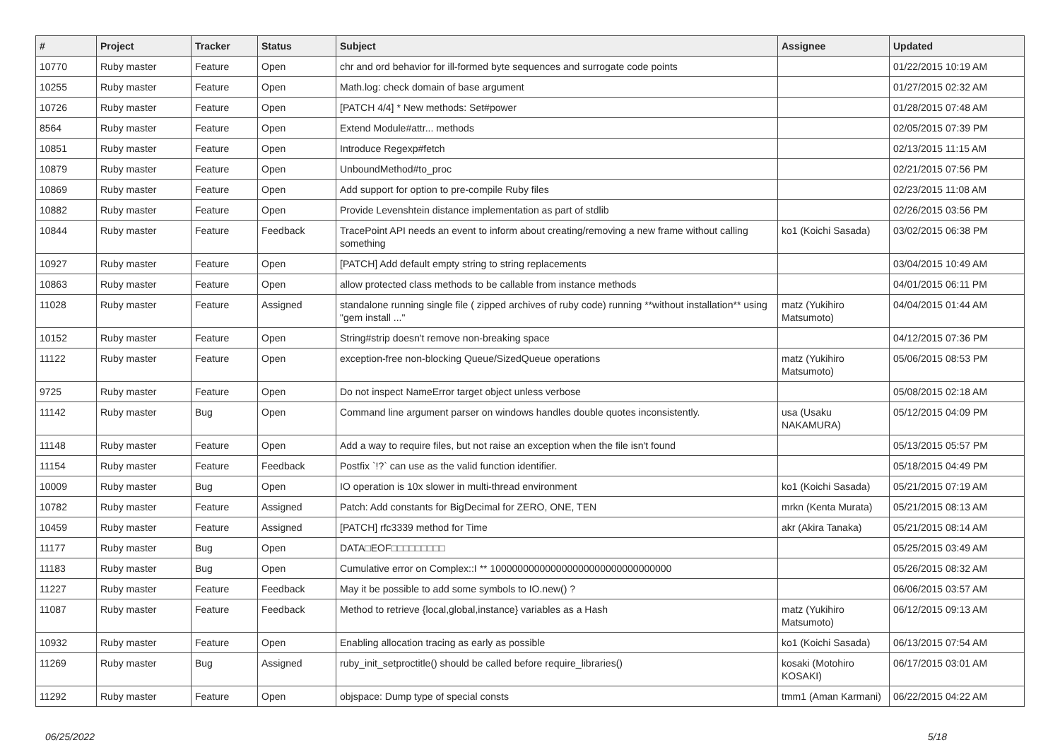| # | Project | Tracker | Status | Subject | Assignee | Updated |
| --- | --- | --- | --- | --- | --- | --- |
| 10770 | Ruby master | Feature | Open | chr and ord behavior for ill-formed byte sequences and surrogate code points | | 01/22/2015 10:19 AM |
| 10255 | Ruby master | Feature | Open | Math.log: check domain of base argument | | 01/27/2015 02:32 AM |
| 10726 | Ruby master | Feature | Open | [PATCH 4/4] * New methods: Set#power | | 01/28/2015 07:48 AM |
| 8564 | Ruby master | Feature | Open | Extend Module#attr... methods | | 02/05/2015 07:39 PM |
| 10851 | Ruby master | Feature | Open | Introduce Regexp#fetch | | 02/13/2015 11:15 AM |
| 10879 | Ruby master | Feature | Open | UnboundMethod#to_proc | | 02/21/2015 07:56 PM |
| 10869 | Ruby master | Feature | Open | Add support for option to pre-compile Ruby files | | 02/23/2015 11:08 AM |
| 10882 | Ruby master | Feature | Open | Provide Levenshtein distance implementation as part of stdlib | | 02/26/2015 03:56 PM |
| 10844 | Ruby master | Feature | Feedback | TracePoint API needs an event to inform about creating/removing a new frame without calling something | ko1 (Koichi Sasada) | 03/02/2015 06:38 PM |
| 10927 | Ruby master | Feature | Open | [PATCH] Add default empty string to string replacements | | 03/04/2015 10:49 AM |
| 10863 | Ruby master | Feature | Open | allow protected class methods to be callable from instance methods | | 04/01/2015 06:11 PM |
| 11028 | Ruby master | Feature | Assigned | standalone running single file ( zipped archives of ruby code) running **without installation** using "gem install ..." | matz (Yukihiro Matsumoto) | 04/04/2015 01:44 AM |
| 10152 | Ruby master | Feature | Open | String#strip doesn't remove non-breaking space | | 04/12/2015 07:36 PM |
| 11122 | Ruby master | Feature | Open | exception-free non-blocking Queue/SizedQueue operations | matz (Yukihiro Matsumoto) | 05/06/2015 08:53 PM |
| 9725 | Ruby master | Feature | Open | Do not inspect NameError target object unless verbose | | 05/08/2015 02:18 AM |
| 11142 | Ruby master | Bug | Open | Command line argument parser on windows handles double quotes inconsistently. | usa (Usaku NAKAMURA) | 05/12/2015 04:09 PM |
| 11148 | Ruby master | Feature | Open | Add a way to require files, but not raise an exception when the file isn't found | | 05/13/2015 05:57 PM |
| 11154 | Ruby master | Feature | Feedback | Postfix `!?` can use as the valid function identifier. | | 05/18/2015 04:49 PM |
| 10009 | Ruby master | Bug | Open | IO operation is 10x slower in multi-thread environment | ko1 (Koichi Sasada) | 05/21/2015 07:19 AM |
| 10782 | Ruby master | Feature | Assigned | Patch: Add constants for BigDecimal for ZERO, ONE, TEN | mrkn (Kenta Murata) | 05/21/2015 08:13 AM |
| 10459 | Ruby master | Feature | Assigned | [PATCH] rfc3339 method for Time | akr (Akira Tanaka) | 05/21/2015 08:14 AM |
| 11177 | Ruby master | Bug | Open | DATA□EOF□□□□□□□□□ | | 05/25/2015 03:49 AM |
| 11183 | Ruby master | Bug | Open | Cumulative error on Complex::I ** 100000000000000000000000000000000 | | 05/26/2015 08:32 AM |
| 11227 | Ruby master | Feature | Feedback | May it be possible to add some symbols to IO.new() ? | | 06/06/2015 03:57 AM |
| 11087 | Ruby master | Feature | Feedback | Method to retrieve {local,global,instance} variables as a Hash | matz (Yukihiro Matsumoto) | 06/12/2015 09:13 AM |
| 10932 | Ruby master | Feature | Open | Enabling allocation tracing as early as possible | ko1 (Koichi Sasada) | 06/13/2015 07:54 AM |
| 11269 | Ruby master | Bug | Assigned | ruby_init_setproctitle() should be called before require_libraries() | kosaki (Motohiro KOSAKI) | 06/17/2015 03:01 AM |
| 11292 | Ruby master | Feature | Open | objspace: Dump type of special consts | tmm1 (Aman Karmani) | 06/22/2015 04:22 AM |
06/25/2022 5/18